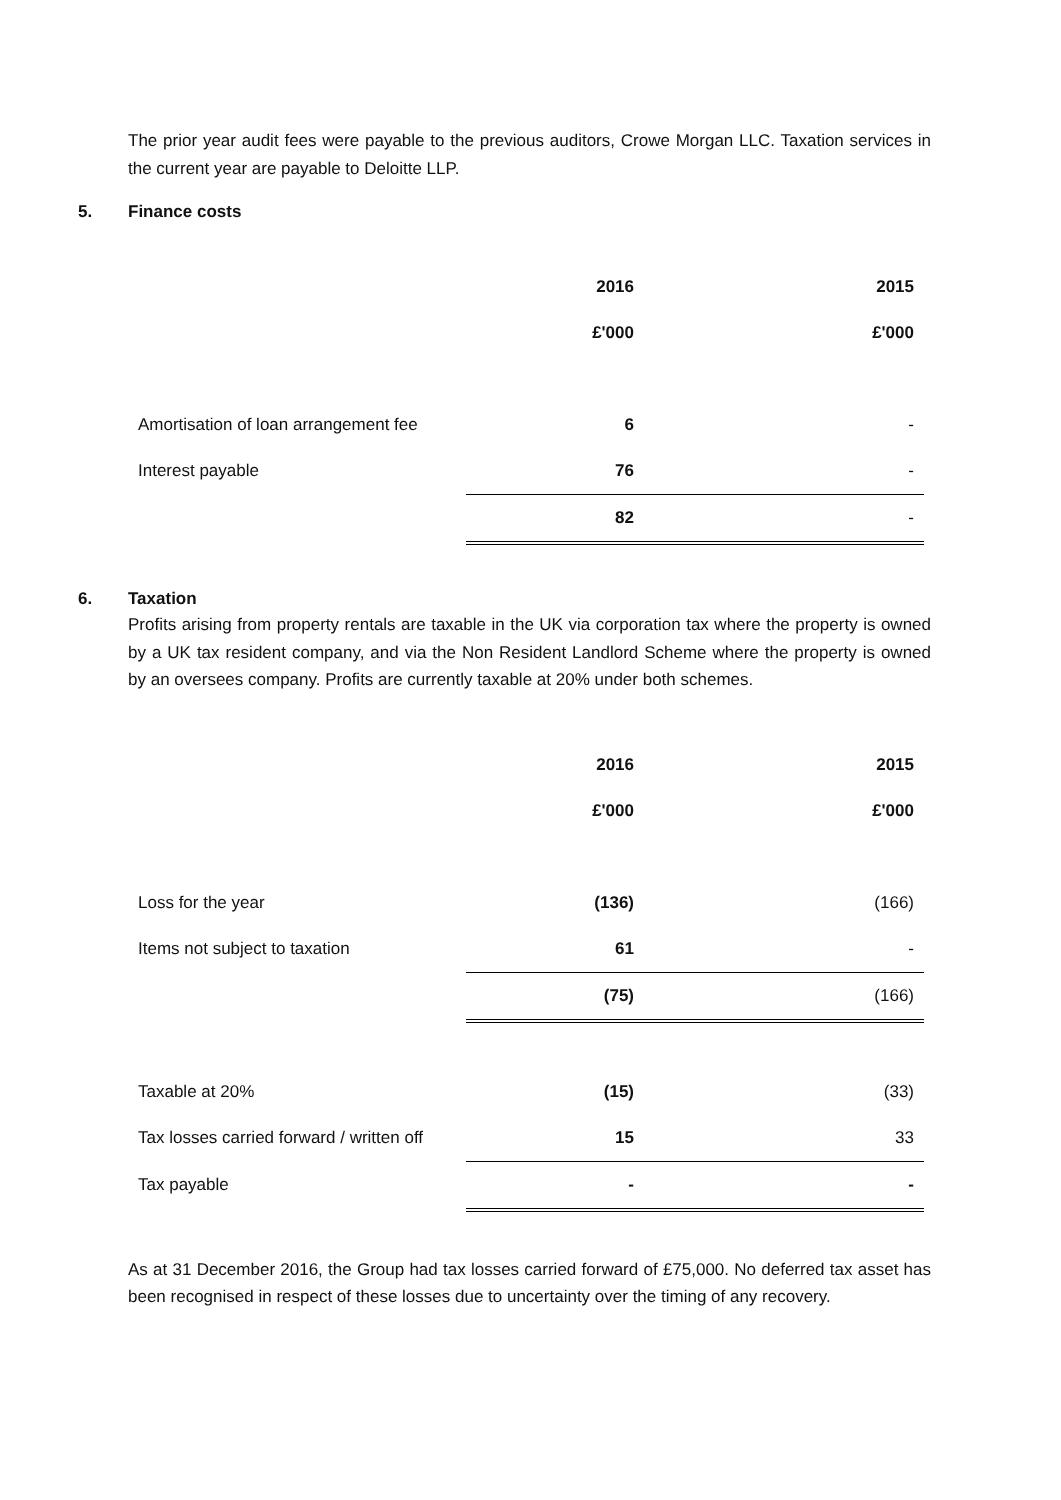The prior year audit fees were payable to the previous auditors, Crowe Morgan LLC. Taxation services in the current year are payable to Deloitte LLP.
5. Finance costs
| | 2016 | 2015 |
| | £'000 | £'000 |
| Amortisation of loan arrangement fee | 6 | - |
| Interest payable | 76 | - |
| | 82 | - |
6. Taxation
Profits arising from property rentals are taxable in the UK via corporation tax where the property is owned by a UK tax resident company, and via the Non Resident Landlord Scheme where the property is owned by an oversees company. Profits are currently taxable at 20% under both schemes.
| | 2016 | 2015 |
| | £'000 | £'000 |
| Loss for the year | (136) | (166) |
| Items not subject to taxation | 61 | - |
| | (75) | (166) |
| Taxable at 20% | (15) | (33) |
| Tax losses carried forward / written off | 15 | 33 |
| Tax payable | - | - |
As at 31 December 2016, the Group had tax losses carried forward of £75,000. No deferred tax asset has been recognised in respect of these losses due to uncertainty over the timing of any recovery.